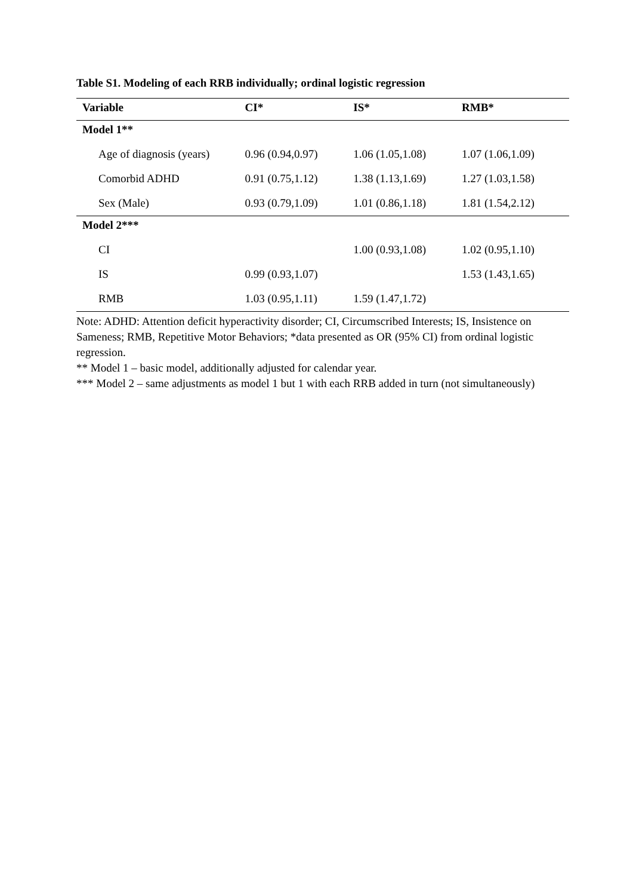Table S1. Modeling of each RRB individually; ordinal logistic regression
| Variable | CI* | IS* | RMB* |
| --- | --- | --- | --- |
| Model 1** | | | |
| Age of diagnosis (years) | 0.96 (0.94,0.97) | 1.06 (1.05,1.08) | 1.07 (1.06,1.09) |
| Comorbid ADHD | 0.91 (0.75,1.12) | 1.38 (1.13,1.69) | 1.27 (1.03,1.58) |
| Sex (Male) | 0.93 (0.79,1.09) | 1.01 (0.86,1.18) | 1.81 (1.54,2.12) |
| Model 2*** | | | |
| CI | | 1.00 (0.93,1.08) | 1.02 (0.95,1.10) |
| IS | 0.99 (0.93,1.07) | | 1.53 (1.43,1.65) |
| RMB | 1.03 (0.95,1.11) | 1.59 (1.47,1.72) | |
Note: ADHD: Attention deficit hyperactivity disorder; CI, Circumscribed Interests; IS, Insistence on Sameness; RMB, Repetitive Motor Behaviors; *data presented as OR (95% CI) from ordinal logistic regression.
** Model 1 – basic model, additionally adjusted for calendar year.
*** Model 2 – same adjustments as model 1 but 1 with each RRB added in turn (not simultaneously)